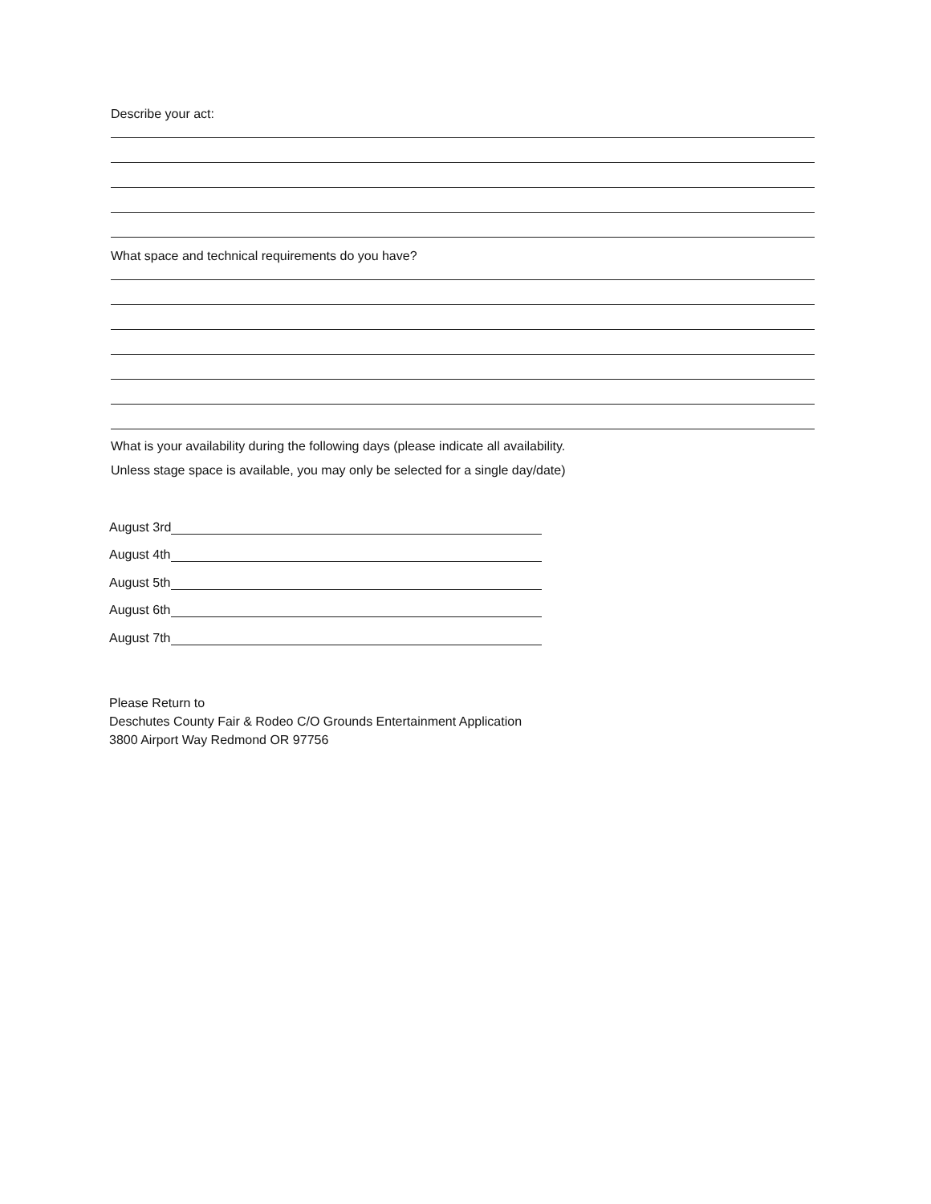Describe your act:
What space and technical requirements do you have?
What is your availability during the following days (please indicate all availability.
Unless stage space is available, you may only be selected for a single day/date)
August 3rd
August 4th
August 5th
August 6th
August 7th
Please Return to
Deschutes County Fair & Rodeo C/O Grounds Entertainment Application
3800 Airport Way Redmond OR 97756